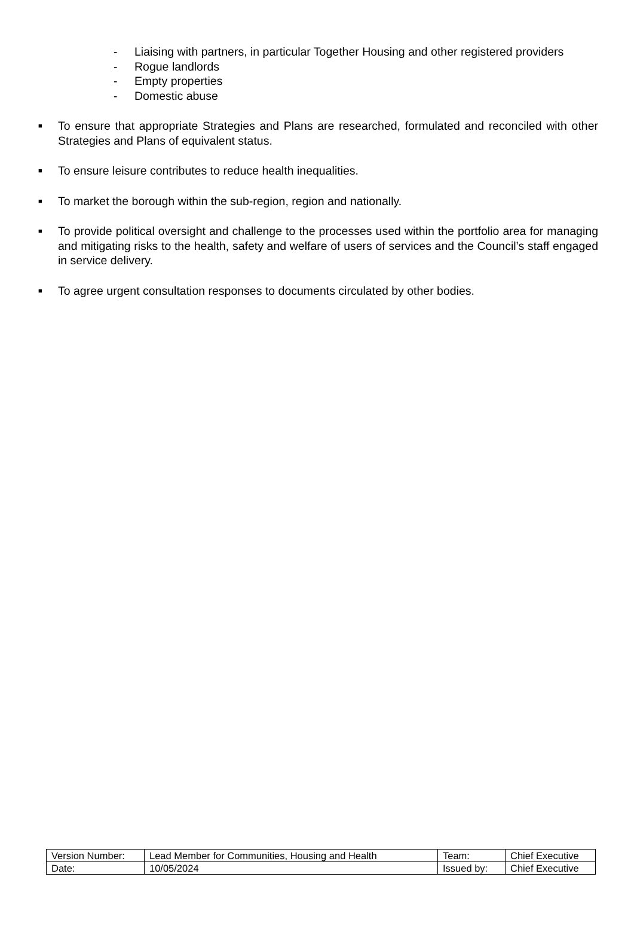- Liaising with partners, in particular Together Housing and other registered providers
- Rogue landlords
- Empty properties
- Domestic abuse
■
To ensure that appropriate Strategies and Plans are researched, formulated and reconciled with other Strategies and Plans of equivalent status.
■
To ensure leisure contributes to reduce health inequalities.
■
To market the borough within the sub-region, region and nationally.
■
To provide political oversight and challenge to the processes used within the portfolio area for managing and mitigating risks to the health, safety and welfare of users of services and the Council’s staff engaged in service delivery.
■
To agree urgent consultation responses to documents circulated by other bodies.
| Version Number: | Lead Member for Communities, Housing and Health | Team: | Chief Executive |
| Date: | 10/05/2024 | Issued by: | Chief Executive |